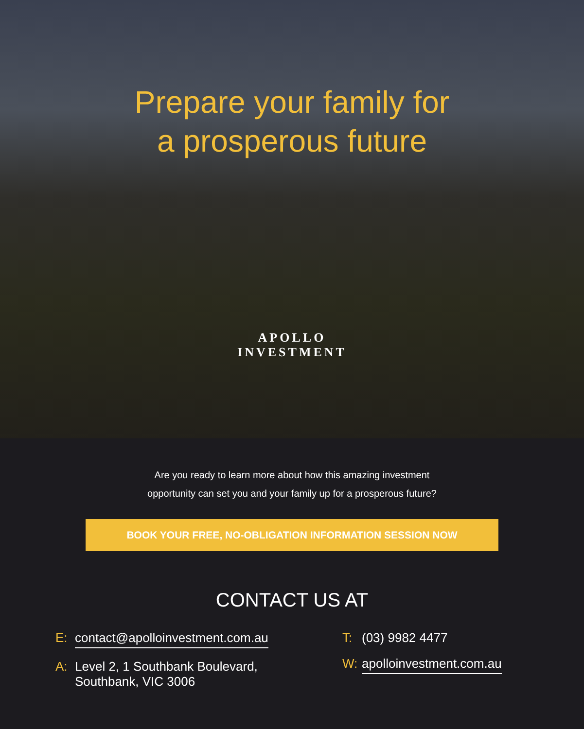Prepare your family for
a prosperous future
APOLLO
INVESTMENT
Are you ready to learn more about how this amazing investment
opportunity can set you and your family up for a prosperous future?
BOOK YOUR FREE, NO-OBLIGATION INFORMATION SESSION NOW
CONTACT US AT
E: contact@apolloinvestment.com.au
A: Level 2, 1 Southbank Boulevard,
Southbank, VIC 3006
T: (03) 9982 4477
W: apolloinvestment.com.au